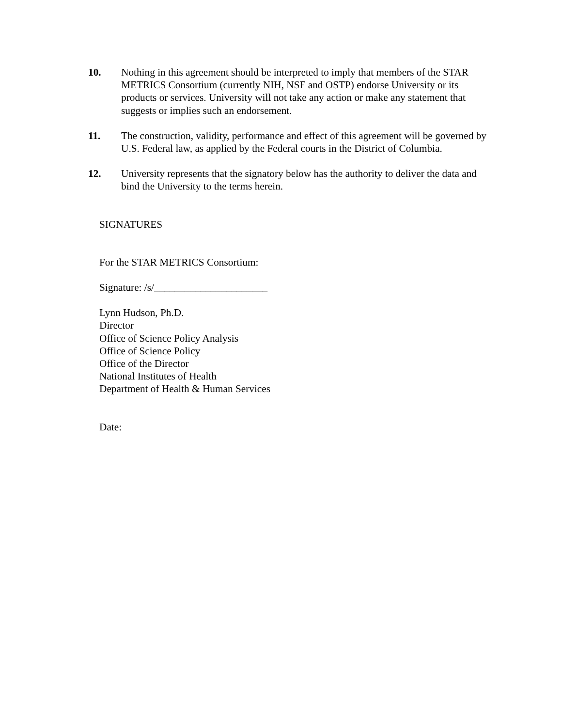10. Nothing in this agreement should be interpreted to imply that members of the STAR METRICS Consortium (currently NIH, NSF and OSTP) endorse University or its products or services. University will not take any action or make any statement that suggests or implies such an endorsement.
11. The construction, validity, performance and effect of this agreement will be governed by U.S. Federal law, as applied by the Federal courts in the District of Columbia.
12. University represents that the signatory below has the authority to deliver the data and bind the University to the terms herein.
SIGNATURES
For the STAR METRICS Consortium:
Signature: /s/______________________
Lynn Hudson, Ph.D.
Director
Office of Science Policy Analysis
Office of Science Policy
Office of the Director
National Institutes of Health
Department of Health & Human Services
Date: